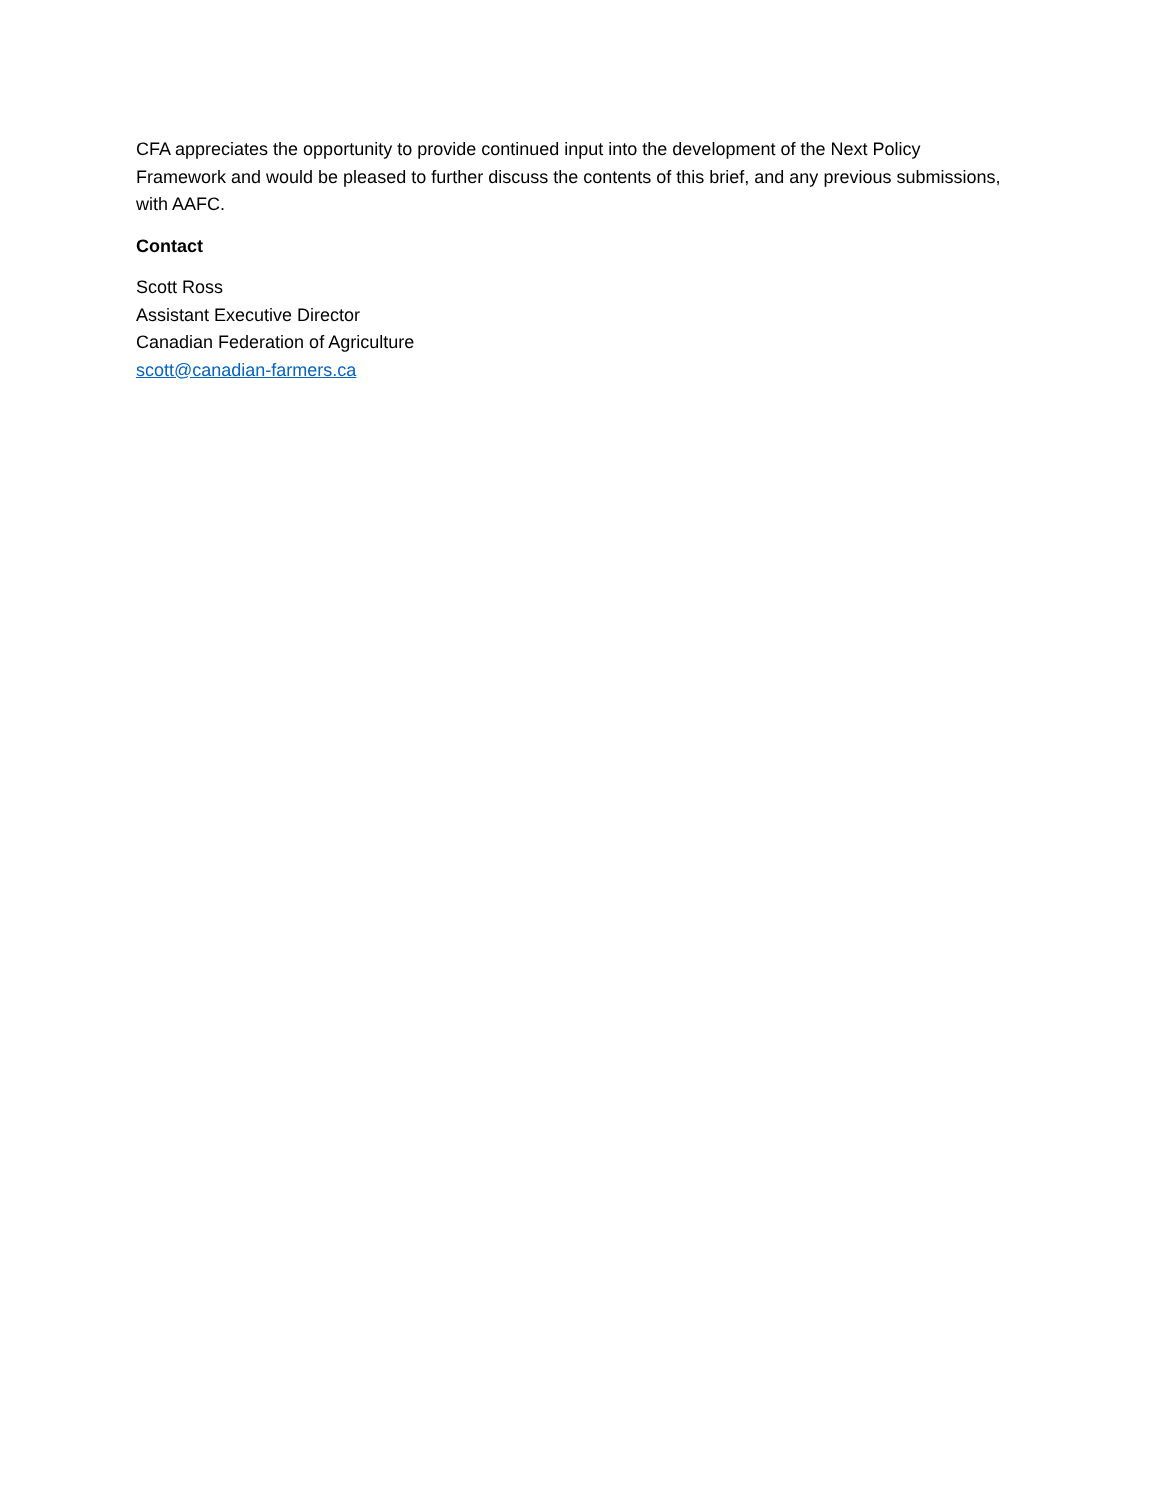CFA appreciates the opportunity to provide continued input into the development of the Next Policy Framework and would be pleased to further discuss the contents of this brief, and any previous submissions, with AAFC.
Contact
Scott Ross
Assistant Executive Director
Canadian Federation of Agriculture
scott@canadian-farmers.ca